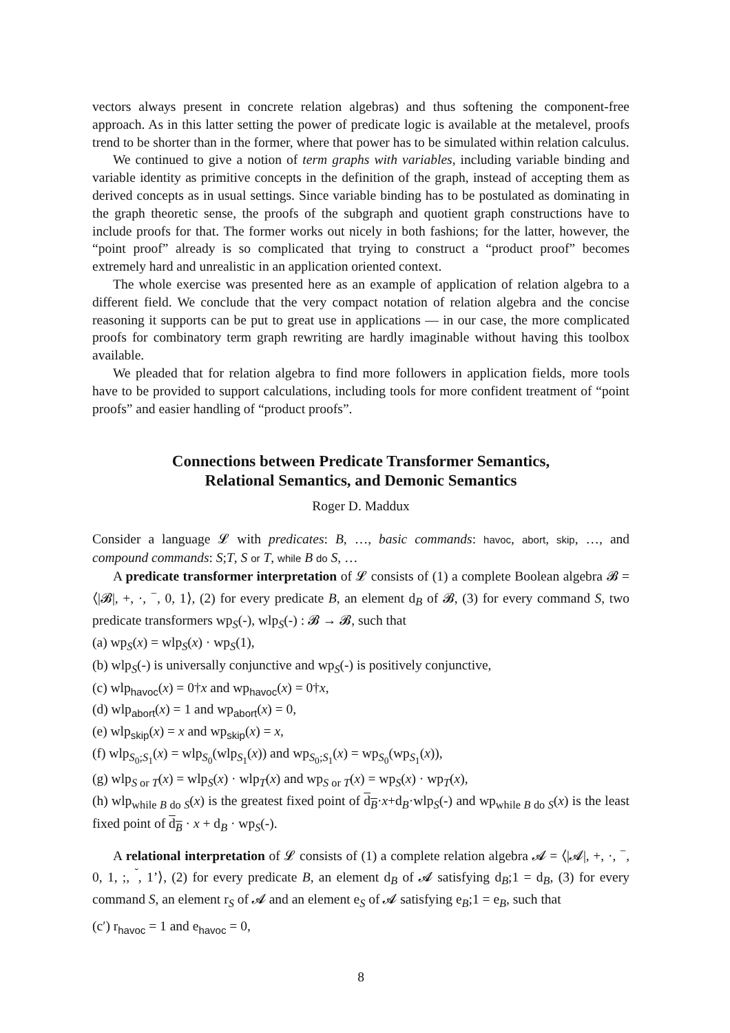vectors always present in concrete relation algebras) and thus softening the component-free approach. As in this latter setting the power of predicate logic is available at the metalevel, proofs trend to be shorter than in the former, where that power has to be simulated within relation calculus.
We continued to give a notion of term graphs with variables, including variable binding and variable identity as primitive concepts in the definition of the graph, instead of accepting them as derived concepts as in usual settings. Since variable binding has to be postulated as dominating in the graph theoretic sense, the proofs of the subgraph and quotient graph constructions have to include proofs for that. The former works out nicely in both fashions; for the latter, however, the “point proof” already is so complicated that trying to construct a “product proof” becomes extremely hard and unrealistic in an application oriented context.
The whole exercise was presented here as an example of application of relation algebra to a different field. We conclude that the very compact notation of relation algebra and the concise reasoning it supports can be put to great use in applications — in our case, the more complicated proofs for combinatory term graph rewriting are hardly imaginable without having this toolbox available.
We pleaded that for relation algebra to find more followers in application fields, more tools have to be provided to support calculations, including tools for more confident treatment of “point proofs” and easier handling of “product proofs”.
Connections between Predicate Transformer Semantics,
Relational Semantics, and Demonic Semantics
Roger D. Maddux
Consider a language 𝓛 with predicates: B, …, basic commands: havoc, abort, skip, …, and compound commands: S;T, S or T, while B do S, …
A predicate transformer interpretation of 𝓛 consists of (1) a complete Boolean algebra 𝓑 = ⟨|𝓑|, +, ·, <sup>−</sup>, 0, 1⟩, (2) for every predicate B, an element d<sub>B</sub> of 𝓑, (3) for every command S, two predicate transformers wp<sub>S</sub>(-), wlp<sub>S</sub>(-) : 𝓑 → 𝓑, such that
(a) wp<sub>S</sub>(x) = wlp<sub>S</sub>(x) · wp<sub>S</sub>(1),
(b) wlp<sub>S</sub>(-) is universally conjunctive and wp<sub>S</sub>(-) is positively conjunctive,
(c) wlp<sub>havoc</sub>(x) = 0†x and wp<sub>havoc</sub>(x) = 0†x,
(d) wlp<sub>abort</sub>(x) = 1 and wp<sub>abort</sub>(x) = 0,
(e) wlp<sub>skip</sub>(x) = x and wp<sub>skip</sub>(x) = x,
(f) wlp<sub>S<sub>0</sub>;S<sub>1</sub></sub>(x) = wlp<sub>S<sub>0</sub></sub>(wlp<sub>S<sub>1</sub></sub>(x)) and wp<sub>S<sub>0</sub>;S<sub>1</sub></sub>(x) = wp<sub>S<sub>0</sub></sub>(wp<sub>S<sub>1</sub></sub>(x)),
(g) wlp<sub>S or T</sub>(x) = wlp<sub>S</sub>(x) · wlp<sub>T</sub>(x) and wp<sub>S or T</sub>(x) = wp<sub>S</sub>(x) · wp<sub>T</sub>(x),
(h) wlp<sub>while B do S</sub>(x) is the greatest fixed point of d<sub>B</sub>·x+d<sub>B</sub>·wlp<sub>S</sub>(-) and wp<sub>while B do S</sub>(x) is the least fixed point of d<sub>B</sub> · x + d<sub>B</sub> · wp<sub>S</sub>(-).
A relational interpretation of 𝓛 consists of (1) a complete relation algebra 𝓐 = ⟨|𝓐|, +, ·, <sup>−</sup>, 0, 1, ;, <sup>˘</sup>, 1’⟩, (2) for every predicate B, an element d<sub>B</sub> of 𝓐 satisfying d<sub>B</sub>;1 = d<sub>B</sub>, (3) for every command S, an element r<sub>S</sub> of 𝓐 and an element e<sub>S</sub> of 𝓐 satisfying e<sub>B</sub>;1 = e<sub>B</sub>, such that
(c′) r<sub>havoc</sub> = 1 and e<sub>havoc</sub> = 0,
8